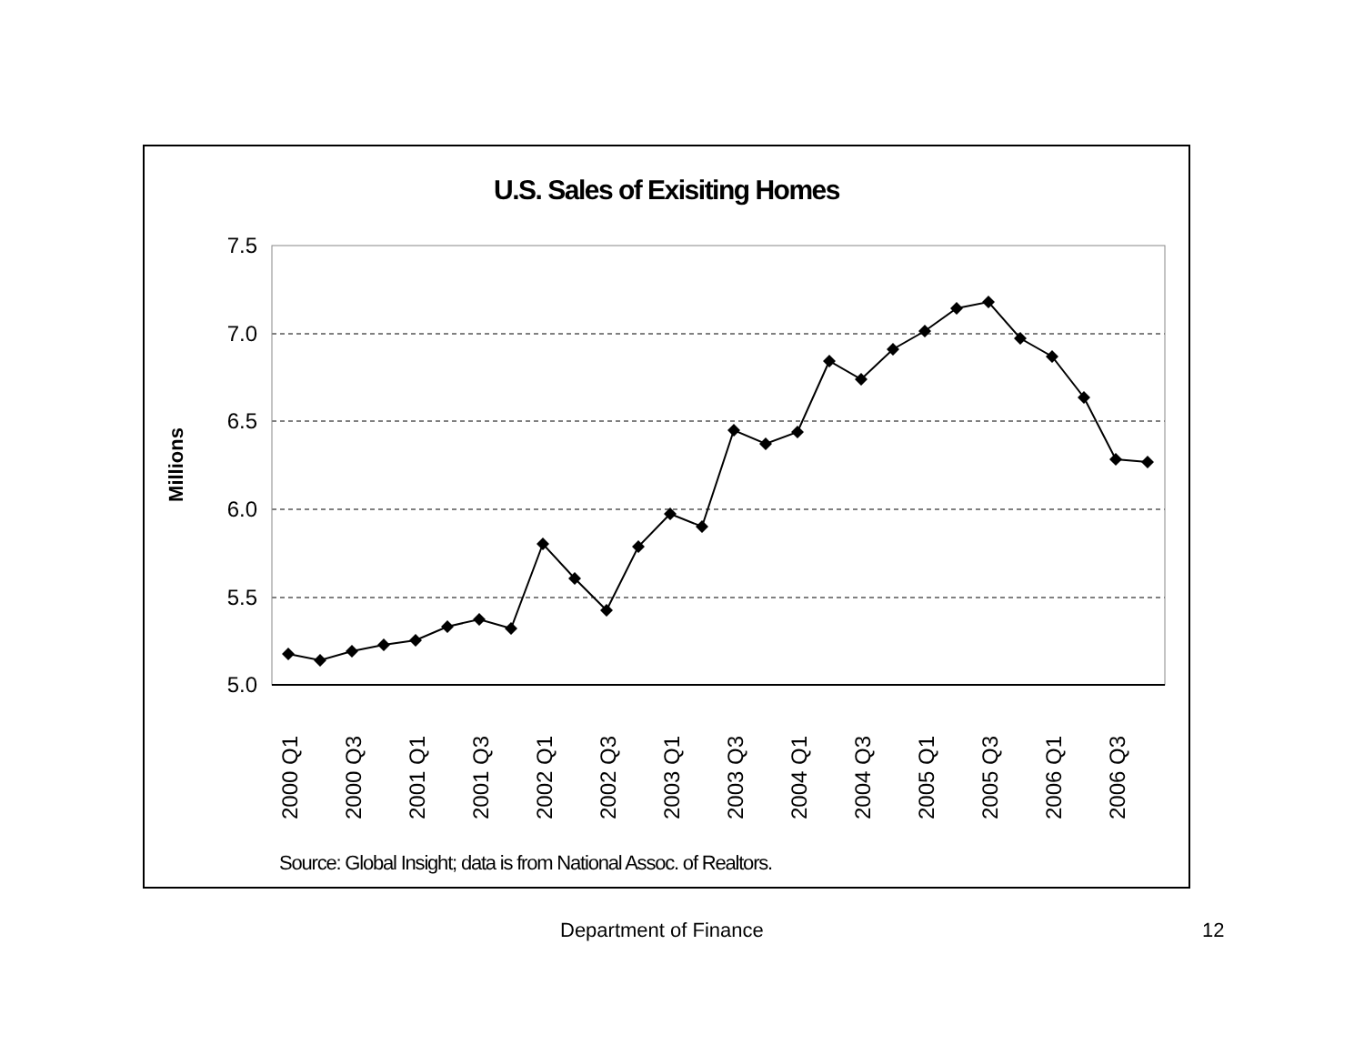U.S. Sales of Exisiting Homes
Millions
7.5
7.0
6.5
6.0
5.5
5.0
2000 Q1
2000 Q3
2001 Q1
2001 Q3
2002 Q1
2002 Q3
2003 Q1
2003 Q3
2004 Q1
2004 Q3
2005 Q1
2005 Q3
2006 Q1
2006 Q3
Source: Global Insight; data is from National Assoc. of Realtors.
Department of Finance 12